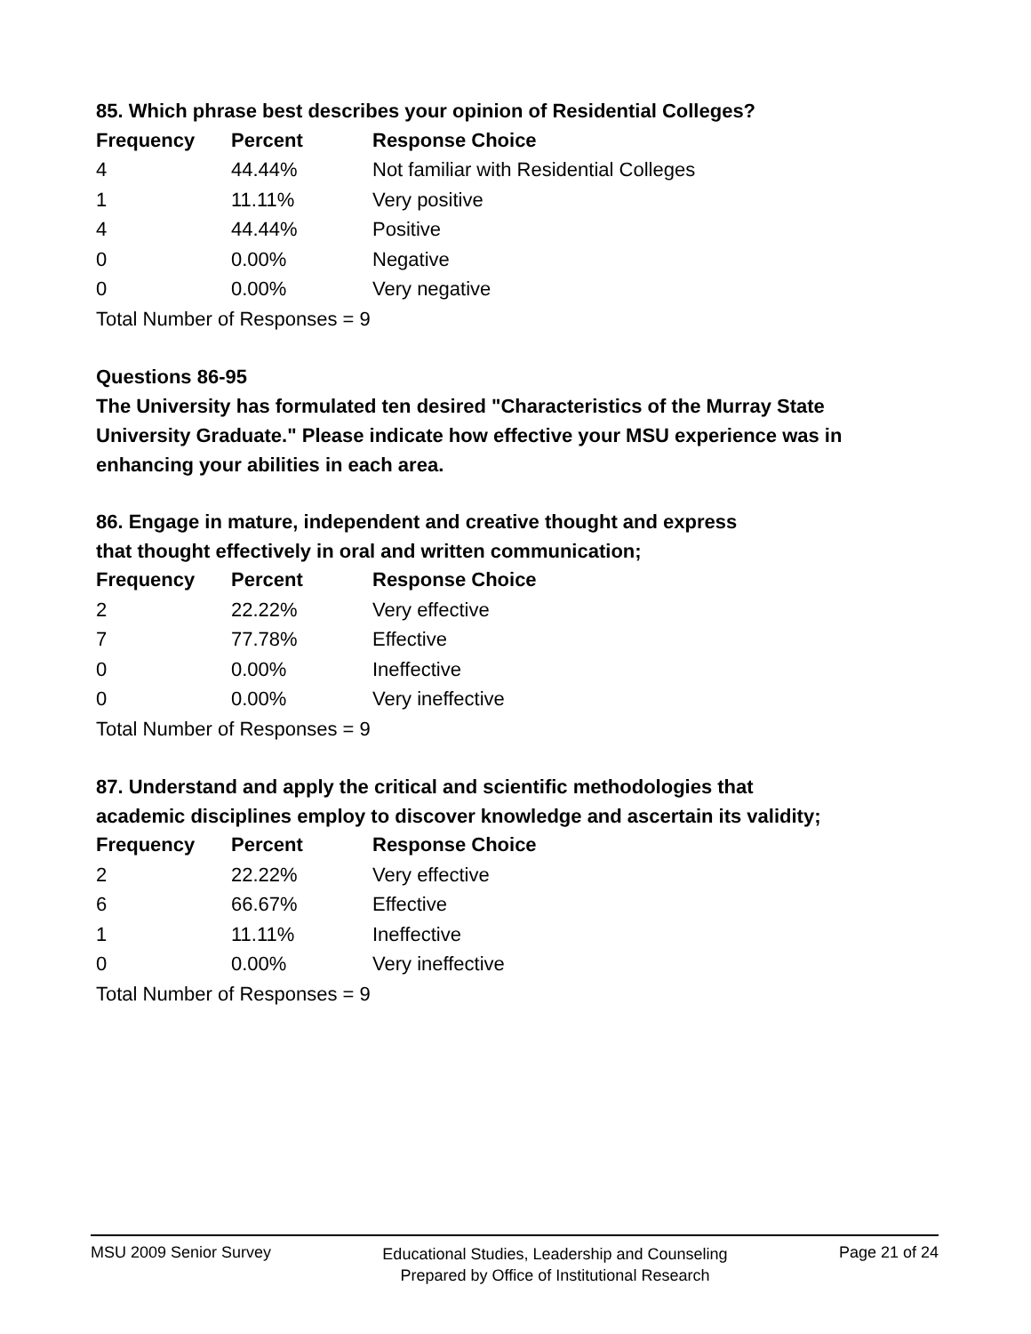85. Which phrase best describes your opinion of Residential Colleges?
| Frequency | Percent | Response Choice |
| --- | --- | --- |
| 4 | 44.44% | Not familiar with Residential Colleges |
| 1 | 11.11% | Very positive |
| 4 | 44.44% | Positive |
| 0 | 0.00% | Negative |
| 0 | 0.00% | Very negative |
| Total Number of Responses = 9 | | |
Questions 86-95
The University has formulated ten desired "Characteristics of the Murray State University Graduate." Please indicate how effective your MSU experience was in enhancing your abilities in each area.
86. Engage in mature, independent and creative thought and express
that thought effectively in oral and written communication;
| Frequency | Percent | Response Choice |
| --- | --- | --- |
| 2 | 22.22% | Very effective |
| 7 | 77.78% | Effective |
| 0 | 0.00% | Ineffective |
| 0 | 0.00% | Very ineffective |
| Total Number of Responses = 9 | | |
87. Understand and apply the critical and scientific methodologies that
academic disciplines employ to discover knowledge and ascertain its validity;
| Frequency | Percent | Response Choice |
| --- | --- | --- |
| 2 | 22.22% | Very effective |
| 6 | 66.67% | Effective |
| 1 | 11.11% | Ineffective |
| 0 | 0.00% | Very ineffective |
| Total Number of Responses = 9 | | |
MSU 2009 Senior Survey
Educational Studies, Leadership and Counseling
Prepared by Office of Institutional Research
Page 21 of 24